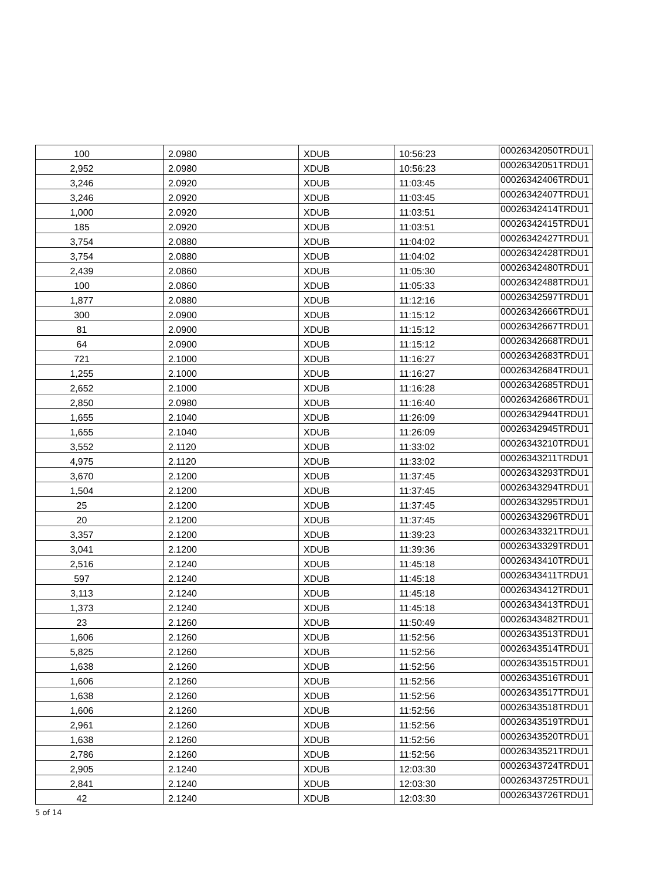| 100 | 2.0980 | XDUB | 10:56:23 | 00026342050TRDU1 |
| 2,952 | 2.0980 | XDUB | 10:56:23 | 00026342051TRDU1 |
| 3,246 | 2.0920 | XDUB | 11:03:45 | 00026342406TRDU1 |
| 3,246 | 2.0920 | XDUB | 11:03:45 | 00026342407TRDU1 |
| 1,000 | 2.0920 | XDUB | 11:03:51 | 00026342414TRDU1 |
| 185 | 2.0920 | XDUB | 11:03:51 | 00026342415TRDU1 |
| 3,754 | 2.0880 | XDUB | 11:04:02 | 00026342427TRDU1 |
| 3,754 | 2.0880 | XDUB | 11:04:02 | 00026342428TRDU1 |
| 2,439 | 2.0860 | XDUB | 11:05:30 | 00026342480TRDU1 |
| 100 | 2.0860 | XDUB | 11:05:33 | 00026342488TRDU1 |
| 1,877 | 2.0880 | XDUB | 11:12:16 | 00026342597TRDU1 |
| 300 | 2.0900 | XDUB | 11:15:12 | 00026342666TRDU1 |
| 81 | 2.0900 | XDUB | 11:15:12 | 00026342667TRDU1 |
| 64 | 2.0900 | XDUB | 11:15:12 | 00026342668TRDU1 |
| 721 | 2.1000 | XDUB | 11:16:27 | 00026342683TRDU1 |
| 1,255 | 2.1000 | XDUB | 11:16:27 | 00026342684TRDU1 |
| 2,652 | 2.1000 | XDUB | 11:16:28 | 00026342685TRDU1 |
| 2,850 | 2.0980 | XDUB | 11:16:40 | 00026342686TRDU1 |
| 1,655 | 2.1040 | XDUB | 11:26:09 | 00026342944TRDU1 |
| 1,655 | 2.1040 | XDUB | 11:26:09 | 00026342945TRDU1 |
| 3,552 | 2.1120 | XDUB | 11:33:02 | 00026343210TRDU1 |
| 4,975 | 2.1120 | XDUB | 11:33:02 | 00026343211TRDU1 |
| 3,670 | 2.1200 | XDUB | 11:37:45 | 00026343293TRDU1 |
| 1,504 | 2.1200 | XDUB | 11:37:45 | 00026343294TRDU1 |
| 25 | 2.1200 | XDUB | 11:37:45 | 00026343295TRDU1 |
| 20 | 2.1200 | XDUB | 11:37:45 | 00026343296TRDU1 |
| 3,357 | 2.1200 | XDUB | 11:39:23 | 00026343321TRDU1 |
| 3,041 | 2.1200 | XDUB | 11:39:36 | 00026343329TRDU1 |
| 2,516 | 2.1240 | XDUB | 11:45:18 | 00026343410TRDU1 |
| 597 | 2.1240 | XDUB | 11:45:18 | 00026343411TRDU1 |
| 3,113 | 2.1240 | XDUB | 11:45:18 | 00026343412TRDU1 |
| 1,373 | 2.1240 | XDUB | 11:45:18 | 00026343413TRDU1 |
| 23 | 2.1260 | XDUB | 11:50:49 | 00026343482TRDU1 |
| 1,606 | 2.1260 | XDUB | 11:52:56 | 00026343513TRDU1 |
| 5,825 | 2.1260 | XDUB | 11:52:56 | 00026343514TRDU1 |
| 1,638 | 2.1260 | XDUB | 11:52:56 | 00026343515TRDU1 |
| 1,606 | 2.1260 | XDUB | 11:52:56 | 00026343516TRDU1 |
| 1,638 | 2.1260 | XDUB | 11:52:56 | 00026343517TRDU1 |
| 1,606 | 2.1260 | XDUB | 11:52:56 | 00026343518TRDU1 |
| 2,961 | 2.1260 | XDUB | 11:52:56 | 00026343519TRDU1 |
| 1,638 | 2.1260 | XDUB | 11:52:56 | 00026343520TRDU1 |
| 2,786 | 2.1260 | XDUB | 11:52:56 | 00026343521TRDU1 |
| 2,905 | 2.1240 | XDUB | 12:03:30 | 00026343724TRDU1 |
| 2,841 | 2.1240 | XDUB | 12:03:30 | 00026343725TRDU1 |
| 42 | 2.1240 | XDUB | 12:03:30 | 00026343726TRDU1 |
5 of 14